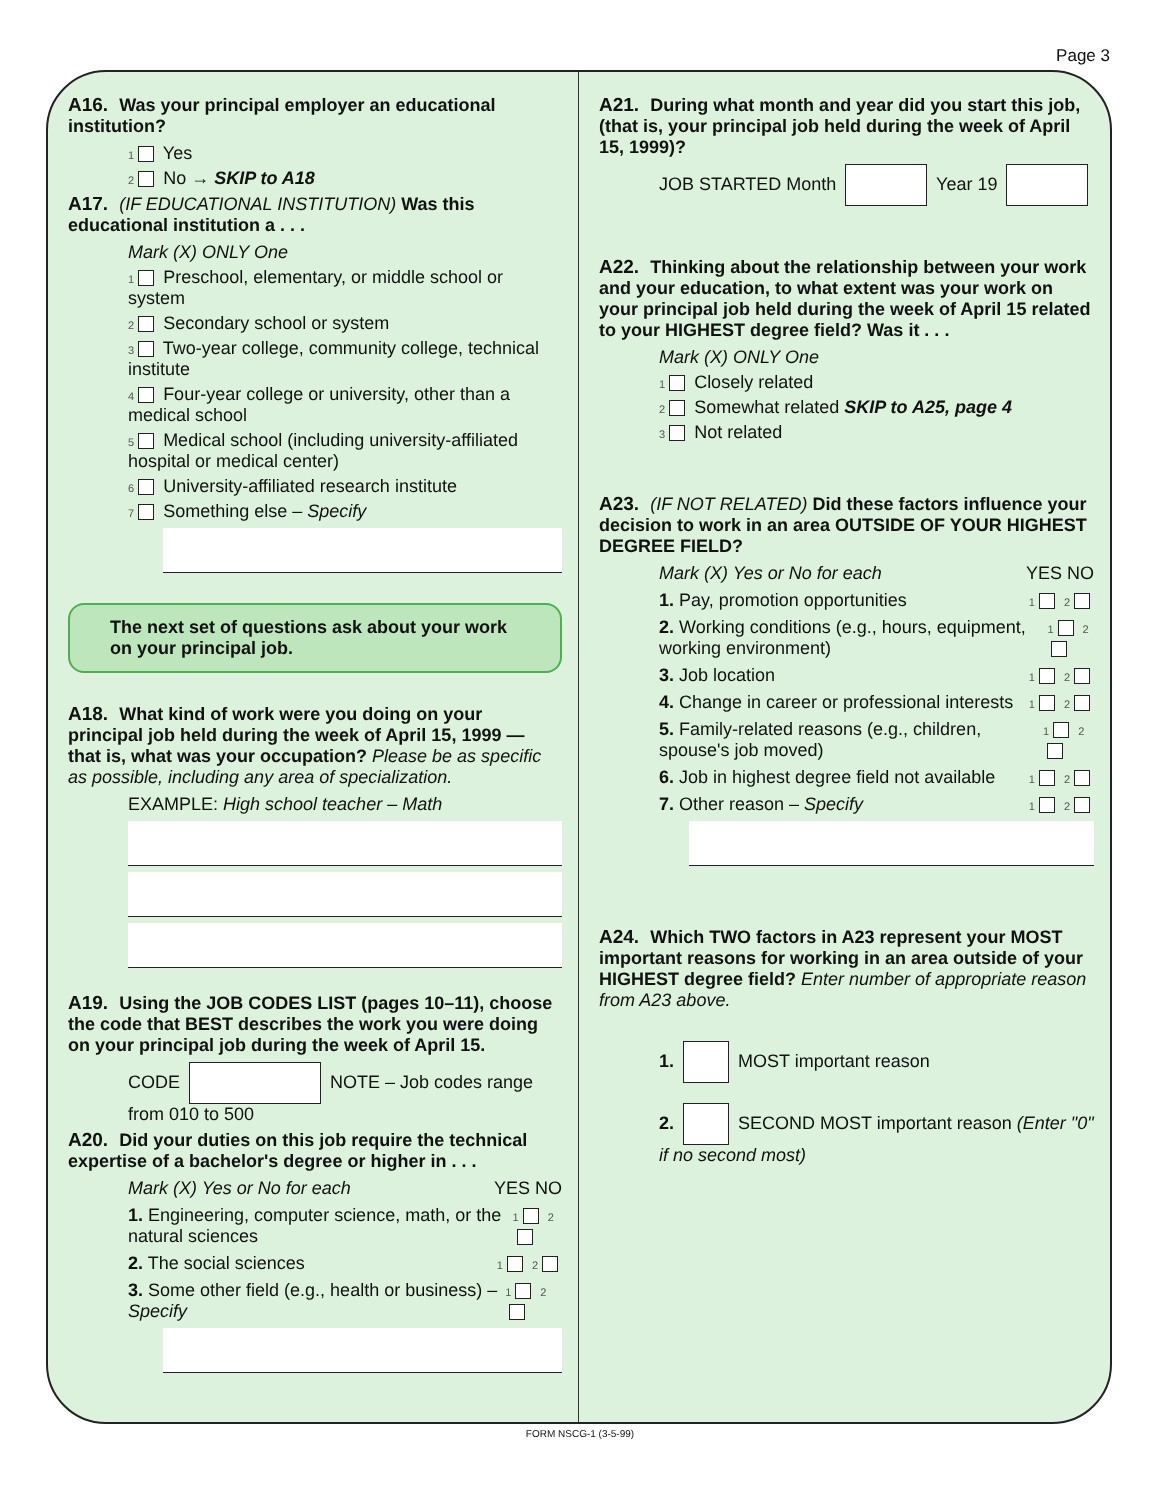Page 3
A16. Was your principal employer an educational institution?
1 Yes
2 No → SKIP to A18
A17. (IF EDUCATIONAL INSTITUTION) Was this educational institution a . . .
Mark (X) ONLY One
1 Preschool, elementary, or middle school or system
2 Secondary school or system
3 Two-year college, community college, technical institute
4 Four-year college or university, other than a medical school
5 Medical school (including university-affiliated hospital or medical center)
6 University-affiliated research institute
7 Something else – Specify
The next set of questions ask about your work on your principal job.
A18. What kind of work were you doing on your principal job held during the week of April 15, 1999 — that is, what was your occupation? Please be as specific as possible, including any area of specialization.
EXAMPLE: High school teacher – Math
A19. Using the JOB CODES LIST (pages 10–11), choose the code that BEST describes the work you were doing on your principal job during the week of April 15.
CODE NOTE – Job codes range from 010 to 500
A20. Did your duties on this job require the technical expertise of a bachelor's degree or higher in . . .
Mark (X) Yes or No for each YES NO
1. Engineering, computer science, math, or the natural sciences 1 2
2. The social sciences 1 2
3. Some other field (e.g., health or business) – Specify 1 2
A21. During what month and year did you start this job, (that is, your principal job held during the week of April 15, 1999)?
JOB STARTED Month Year 19
A22. Thinking about the relationship between your work and your education, to what extent was your work on your principal job held during the week of April 15 related to your HIGHEST degree field? Was it . . .
Mark (X) ONLY One
1 Closely related
2 Somewhat related SKIP to A25, page 4
3 Not related
A23. (IF NOT RELATED) Did these factors influence your decision to work in an area OUTSIDE OF YOUR HIGHEST DEGREE FIELD?
Mark (X) Yes or No for each YES NO
1. Pay, promotion opportunities 1 2
2. Working conditions (e.g., hours, equipment, working environment) 1 2
3. Job location 1 2
4. Change in career or professional interests 1 2
5. Family-related reasons (e.g., children, spouse's job moved) 1 2
6. Job in highest degree field not available 1 2
7. Other reason – Specify 1 2
A24. Which TWO factors in A23 represent your MOST important reasons for working in an area outside of your HIGHEST degree field? Enter number of appropriate reason from A23 above.
1. MOST important reason
2. SECOND MOST important reason (Enter "0" if no second most)
FORM NSCG-1 (3-5-99)